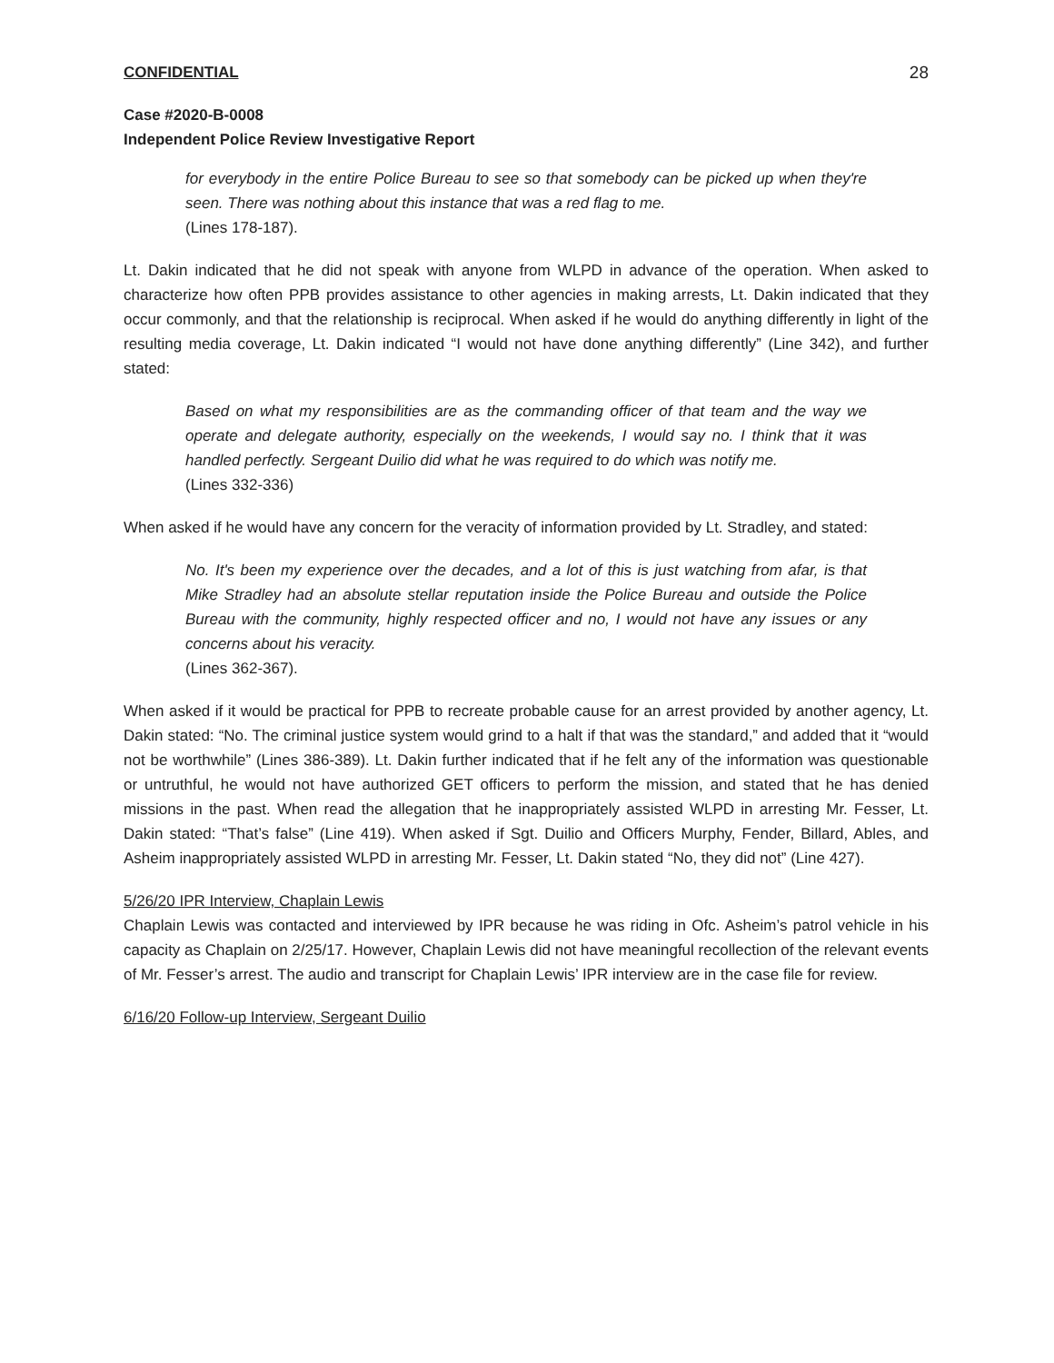CONFIDENTIAL 28
Case #2020-B-0008
Independent Police Review Investigative Report
for everybody in the entire Police Bureau to see so that somebody can be picked up when they're seen. There was nothing about this instance that was a red flag to me.
(Lines 178-187).
Lt. Dakin indicated that he did not speak with anyone from WLPD in advance of the operation. When asked to characterize how often PPB provides assistance to other agencies in making arrests, Lt. Dakin indicated that they occur commonly, and that the relationship is reciprocal. When asked if he would do anything differently in light of the resulting media coverage, Lt. Dakin indicated “I would not have done anything differently” (Line 342), and further stated:
Based on what my responsibilities are as the commanding officer of that team and the way we operate and delegate authority, especially on the weekends, I would say no. I think that it was handled perfectly. Sergeant Duilio did what he was required to do which was notify me.
(Lines 332-336)
When asked if he would have any concern for the veracity of information provided by Lt. Stradley, and stated:
No. It's been my experience over the decades, and a lot of this is just watching from afar, is that Mike Stradley had an absolute stellar reputation inside the Police Bureau and outside the Police Bureau with the community, highly respected officer and no, I would not have any issues or any concerns about his veracity.
(Lines 362-367).
When asked if it would be practical for PPB to recreate probable cause for an arrest provided by another agency, Lt. Dakin stated: “No. The criminal justice system would grind to a halt if that was the standard,” and added that it “would not be worthwhile” (Lines 386-389). Lt. Dakin further indicated that if he felt any of the information was questionable or untruthful, he would not have authorized GET officers to perform the mission, and stated that he has denied missions in the past. When read the allegation that he inappropriately assisted WLPD in arresting Mr. Fesser, Lt. Dakin stated: “That’s false” (Line 419). When asked if Sgt. Duilio and Officers Murphy, Fender, Billard, Ables, and Asheim inappropriately assisted WLPD in arresting Mr. Fesser, Lt. Dakin stated “No, they did not” (Line 427).
5/26/20 IPR Interview, Chaplain Lewis
Chaplain Lewis was contacted and interviewed by IPR because he was riding in Ofc. Asheim’s patrol vehicle in his capacity as Chaplain on 2/25/17. However, Chaplain Lewis did not have meaningful recollection of the relevant events of Mr. Fesser’s arrest. The audio and transcript for Chaplain Lewis’ IPR interview are in the case file for review.
6/16/20 Follow-up Interview, Sergeant Duilio